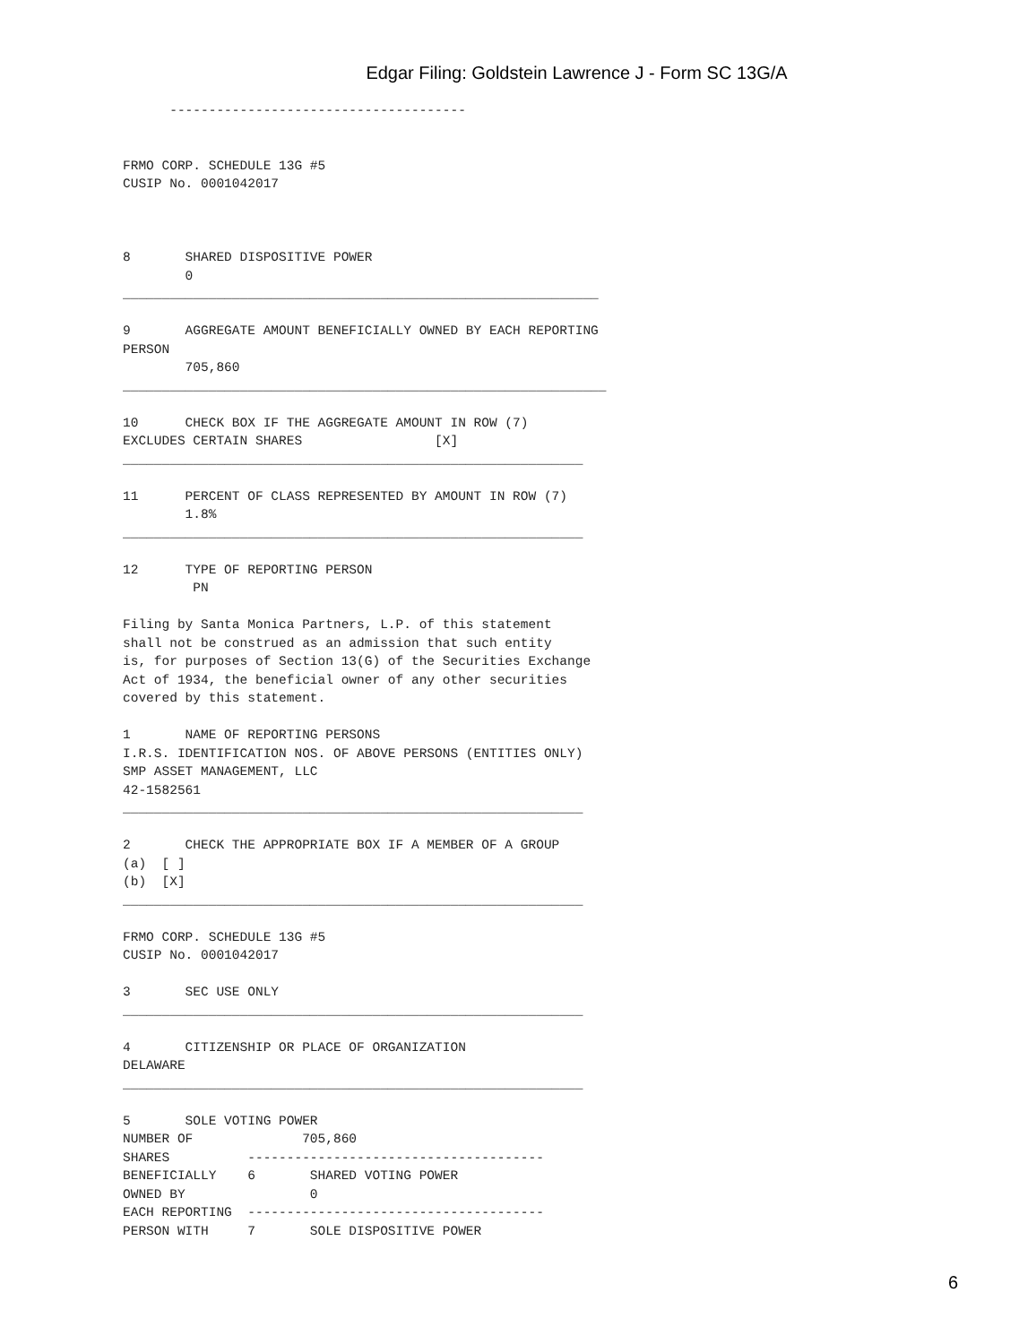Edgar Filing: Goldstein Lawrence J - Form SC 13G/A
      --------------------------------------


FRMO CORP. SCHEDULE 13G #5
CUSIP No. 0001042017



8       SHARED DISPOSITIVE POWER
        0
_____________________________________________________________

9       AGGREGATE AMOUNT BENEFICIALLY OWNED BY EACH REPORTING
PERSON
        705,860
______________________________________________________________

10      CHECK BOX IF THE AGGREGATE AMOUNT IN ROW (7)
EXCLUDES CERTAIN SHARES                 [X]
___________________________________________________________

11      PERCENT OF CLASS REPRESENTED BY AMOUNT IN ROW (7)
        1.8%
___________________________________________________________

12      TYPE OF REPORTING PERSON
         PN

Filing by Santa Monica Partners, L.P. of this statement
shall not be construed as an admission that such entity
is, for purposes of Section 13(G) of the Securities Exchange
Act of 1934, the beneficial owner of any other securities
covered by this statement.

1       NAME OF REPORTING PERSONS
I.R.S. IDENTIFICATION NOS. OF ABOVE PERSONS (ENTITIES ONLY)
SMP ASSET MANAGEMENT, LLC
42-1582561
___________________________________________________________

2       CHECK THE APPROPRIATE BOX IF A MEMBER OF A GROUP
(a)  [ ]
(b)  [X]
___________________________________________________________

FRMO CORP. SCHEDULE 13G #5
CUSIP No. 0001042017

3       SEC USE ONLY
___________________________________________________________

4       CITIZENSHIP OR PLACE OF ORGANIZATION
DELAWARE
___________________________________________________________

5       SOLE VOTING POWER
NUMBER OF              705,860
SHARES          --------------------------------------
BENEFICIALLY    6       SHARED VOTING POWER
OWNED BY                0
EACH REPORTING  --------------------------------------
PERSON WITH     7       SOLE DISPOSITIVE POWER
6